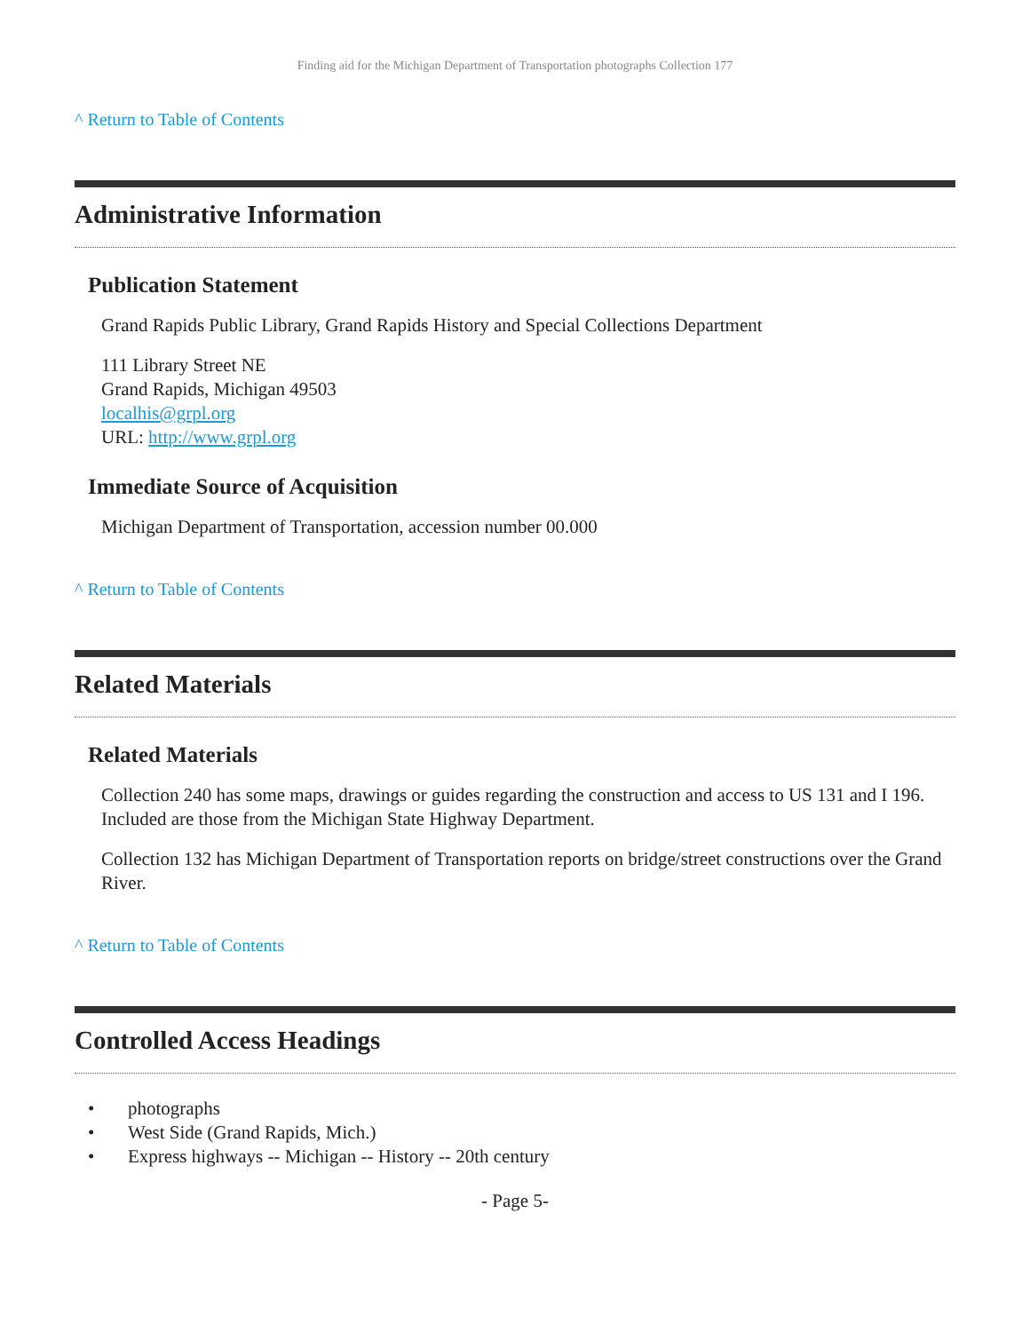Finding aid for the Michigan Department of Transportation photographs Collection 177
^ Return to Table of Contents
Administrative Information
Publication Statement
Grand Rapids Public Library, Grand Rapids History and Special Collections Department
111 Library Street NE
Grand Rapids, Michigan 49503
localhis@grpl.org
URL: http://www.grpl.org
Immediate Source of Acquisition
Michigan Department of Transportation, accession number 00.000
^ Return to Table of Contents
Related Materials
Related Materials
Collection 240 has some maps, drawings or guides regarding the construction and access to US 131 and I 196. Included are those from the Michigan State Highway Department.
Collection 132 has Michigan Department of Transportation reports on bridge/street constructions over the Grand River.
^ Return to Table of Contents
Controlled Access Headings
• photographs
• West Side (Grand Rapids, Mich.)
• Express highways -- Michigan -- History -- 20th century
- Page 5-